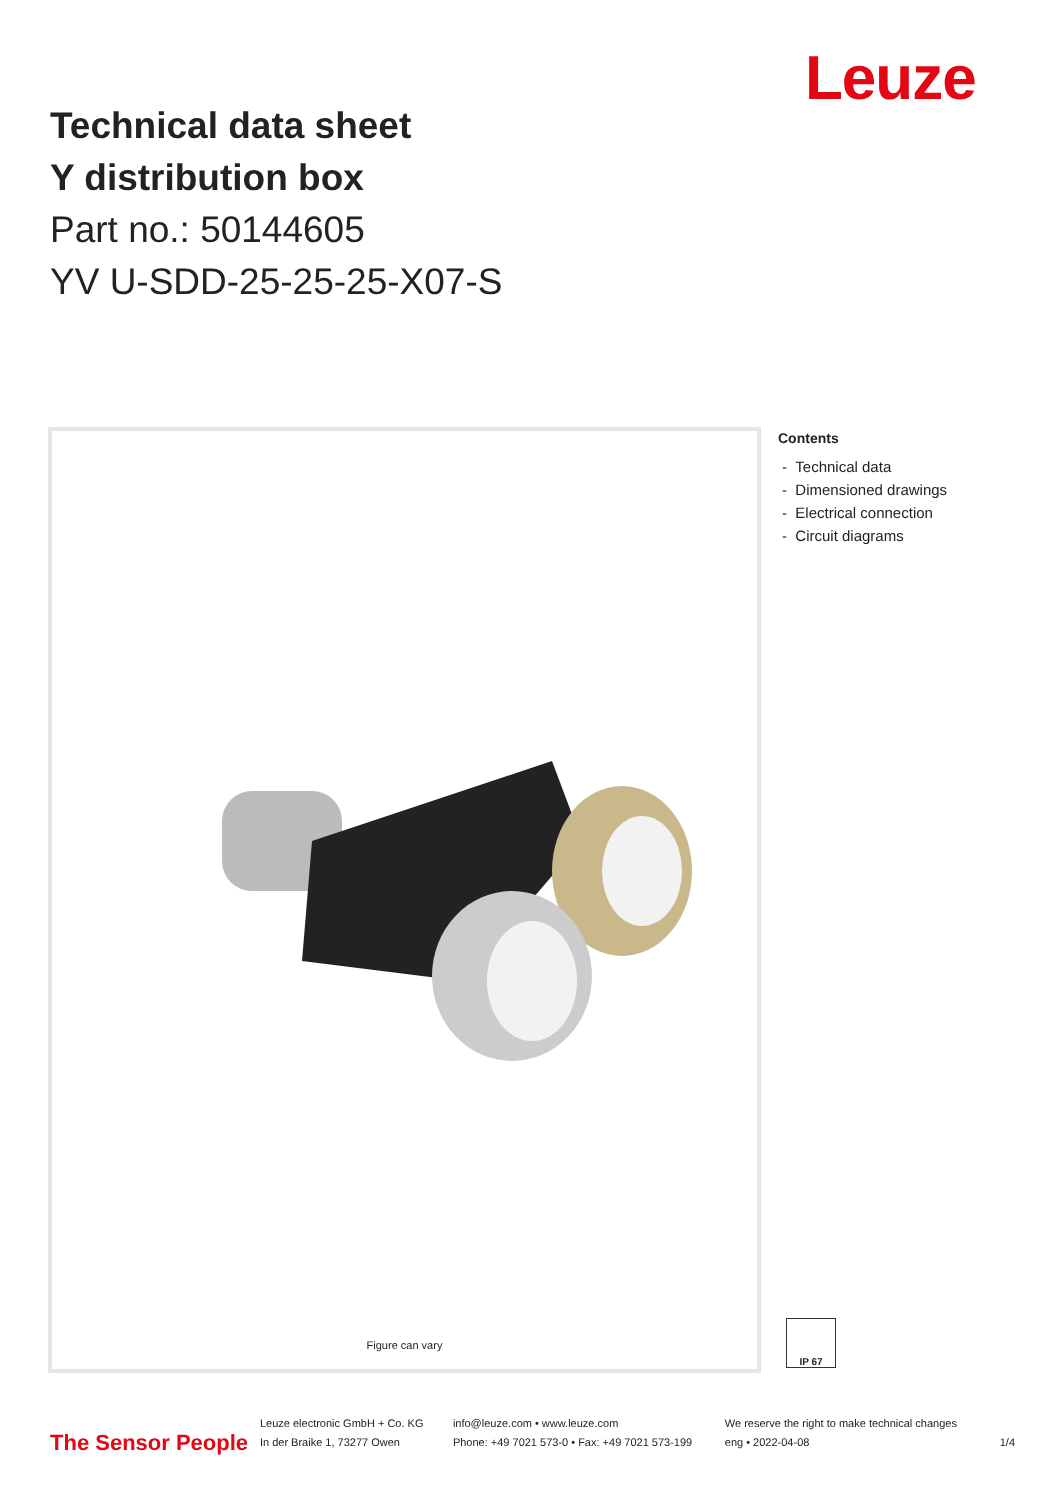Leuze
Technical data sheet
Y distribution box
Part no.: 50144605
YV U-SDD-25-25-25-X07-S
Figure can vary
Contents
- Technical data
- Dimensioned drawings
- Electrical connection
- Circuit diagrams
IP 67
The Sensor People
Leuze electronic GmbH + Co. KG
In der Braike 1, 73277 Owen
info@leuze.com • www.leuze.com
Phone: +49 7021 573-0 • Fax: +49 7021 573-199
We reserve the right to make technical changes
eng • 2022-04-08
1/4